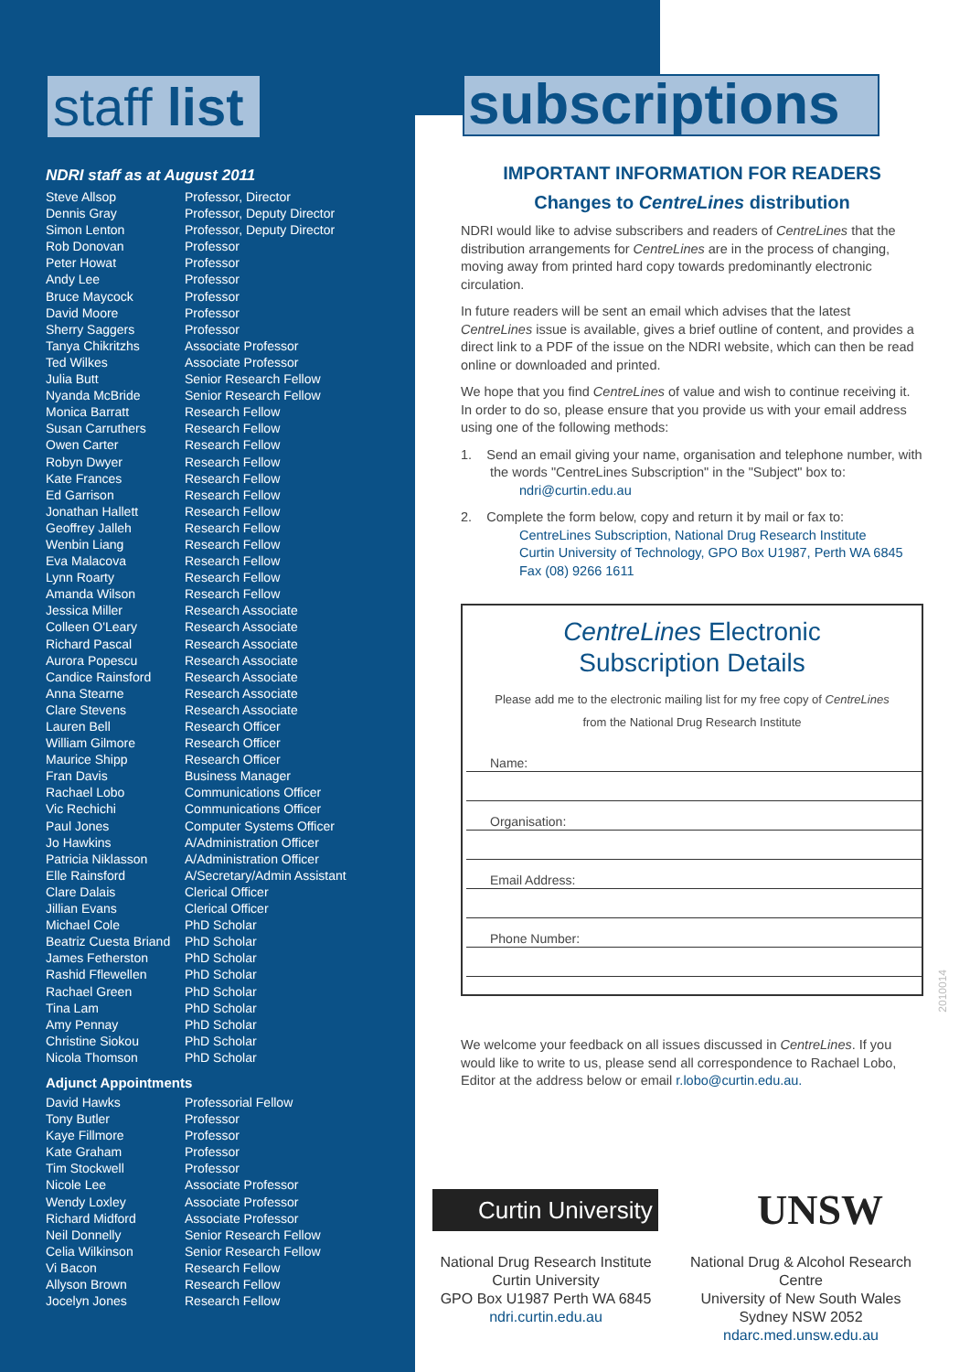staff list
NDRI staff as at August 2011
| Steve Allsop | Professor, Director |
| Dennis Gray | Professor, Deputy Director |
| Simon Lenton | Professor, Deputy Director |
| Rob Donovan | Professor |
| Peter Howat | Professor |
| Andy Lee | Professor |
| Bruce Maycock | Professor |
| David Moore | Professor |
| Sherry Saggers | Professor |
| Tanya Chikritzhs | Associate Professor |
| Ted Wilkes | Associate Professor |
| Julia Butt | Senior Research Fellow |
| Nyanda McBride | Senior Research Fellow |
| Monica Barratt | Research Fellow |
| Susan Carruthers | Research Fellow |
| Owen Carter | Research Fellow |
| Robyn Dwyer | Research Fellow |
| Kate Frances | Research Fellow |
| Ed Garrison | Research Fellow |
| Jonathan Hallett | Research Fellow |
| Geoffrey Jalleh | Research Fellow |
| Wenbin Liang | Research Fellow |
| Eva Malacova | Research Fellow |
| Lynn Roarty | Research Fellow |
| Amanda Wilson | Research Fellow |
| Jessica Miller | Research Associate |
| Colleen O'Leary | Research Associate |
| Richard Pascal | Research Associate |
| Aurora Popescu | Research Associate |
| Candice Rainsford | Research Associate |
| Anna Stearne | Research Associate |
| Clare Stevens | Research Associate |
| Lauren Bell | Research Officer |
| William Gilmore | Research Officer |
| Maurice Shipp | Research Officer |
| Fran Davis | Business Manager |
| Rachael Lobo | Communications Officer |
| Vic Rechichi | Communications Officer |
| Paul Jones | Computer Systems Officer |
| Jo Hawkins | A/Administration Officer |
| Patricia Niklasson | A/Administration Officer |
| Elle Rainsford | A/Secretary/Admin Assistant |
| Clare Dalais | Clerical Officer |
| Jillian Evans | Clerical Officer |
| Michael Cole | PhD Scholar |
| Beatriz Cuesta Briand | PhD Scholar |
| James Fetherston | PhD Scholar |
| Rashid Fflewellen | PhD Scholar |
| Rachael Green | PhD Scholar |
| Tina Lam | PhD Scholar |
| Amy Pennay | PhD Scholar |
| Christine Siokou | PhD Scholar |
| Nicola Thomson | PhD Scholar |
Adjunct Appointments
| David Hawks | Professorial Fellow |
| Tony Butler | Professor |
| Kaye Fillmore | Professor |
| Kate Graham | Professor |
| Tim Stockwell | Professor |
| Nicole Lee | Associate Professor |
| Wendy Loxley | Associate Professor |
| Richard Midford | Associate Professor |
| Neil Donnelly | Senior Research Fellow |
| Celia Wilkinson | Senior Research Fellow |
| Vi Bacon | Research Fellow |
| Allyson Brown | Research Fellow |
| Jocelyn Jones | Research Fellow |
subscriptions
IMPORTANT INFORMATION FOR READERS
Changes to CentreLines distribution
NDRI would like to advise subscribers and readers of CentreLines that the distribution arrangements for CentreLines are in the process of changing, moving away from printed hard copy towards predominantly electronic circulation.
In future readers will be sent an email which advises that the latest CentreLines issue is available, gives a brief outline of content, and provides a direct link to a PDF of the issue on the NDRI website, which can then be read online or downloaded and printed.
We hope that you find CentreLines of value and wish to continue receiving it. In order to do so, please ensure that you provide us with your email address using one of the following methods:
1. Send an email giving your name, organisation and telephone number, with the words "CentreLines Subscription" in the "Subject" box to:
ndri@curtin.edu.au
2. Complete the form below, copy and return it by mail or fax to:
CentreLines Subscription, National Drug Research Institute
Curtin University of Technology, GPO Box U1987, Perth WA 6845
Fax (08) 9266 1611
CentreLines Electronic
Subscription Details
Please add me to the electronic mailing list for my free copy of CentreLines
from the National Drug Research Institute
Name:
Organisation:
Email Address:
Phone Number:
We welcome your feedback on all issues discussed in CentreLines. If you would like to write to us, please send all correspondence to Rachael Lobo, Editor at the address below or email r.lobo@curtin.edu.au.
2010014
Curtin University
UNSW
National Drug Research Institute
Curtin University
GPO Box U1987 Perth WA 6845
ndri.curtin.edu.au
National Drug & Alcohol Research Centre
University of New South Wales
Sydney NSW 2052
ndarc.med.unsw.edu.au